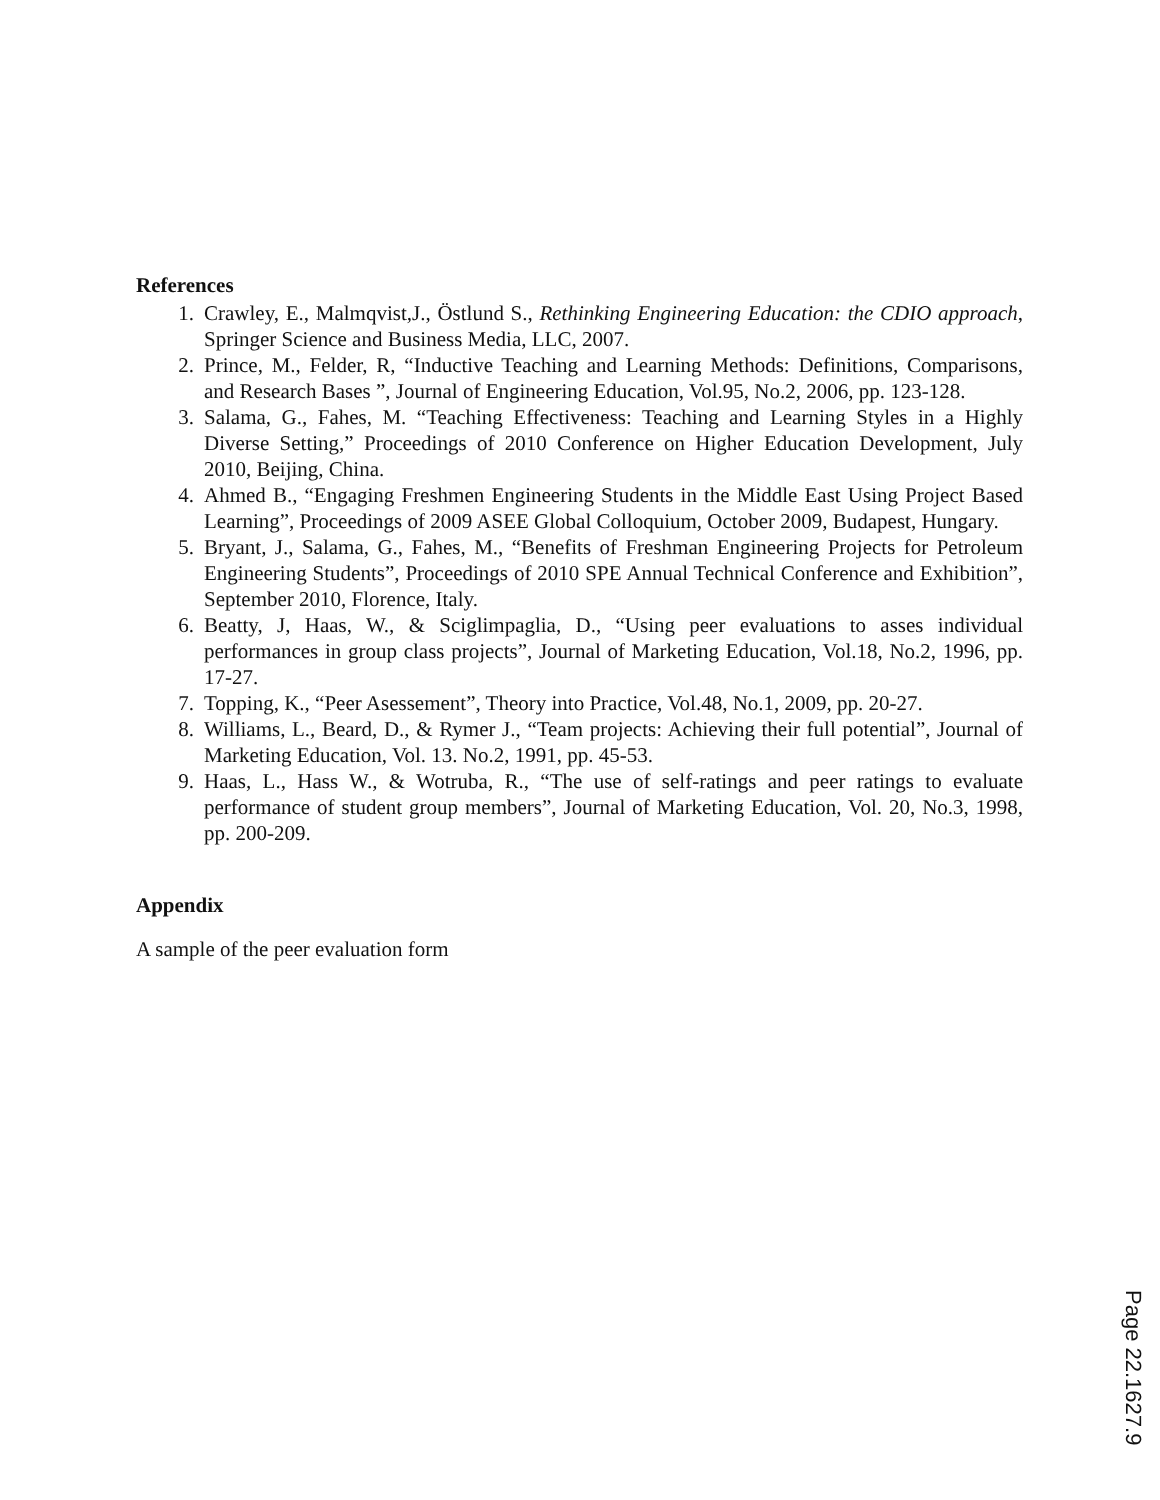References
1. Crawley, E., Malmqvist,J., Östlund S., Rethinking Engineering Education: the CDIO approach, Springer Science and Business Media, LLC, 2007.
2. Prince, M., Felder, R, “Inductive Teaching and Learning Methods: Definitions, Comparisons, and Research Bases ”, Journal of Engineering Education, Vol.95, No.2, 2006, pp. 123-128.
3. Salama, G., Fahes, M. “Teaching Effectiveness: Teaching and Learning Styles in a Highly Diverse Setting,” Proceedings of 2010 Conference on Higher Education Development, July 2010, Beijing, China.
4. Ahmed B., “Engaging Freshmen Engineering Students in the Middle East Using Project Based Learning”, Proceedings of 2009 ASEE Global Colloquium, October 2009, Budapest, Hungary.
5. Bryant, J., Salama, G., Fahes, M., “Benefits of Freshman Engineering Projects for Petroleum Engineering Students”, Proceedings of 2010 SPE Annual Technical Conference and Exhibition”, September 2010, Florence, Italy.
6. Beatty, J, Haas, W., & Sciglimpaglia, D., “Using peer evaluations to asses individual performances in group class projects”, Journal of Marketing Education, Vol.18, No.2, 1996, pp. 17-27.
7. Topping, K., “Peer Asessement”, Theory into Practice, Vol.48, No.1, 2009, pp. 20-27.
8. Williams, L., Beard, D., & Rymer J., “Team projects: Achieving their full potential”, Journal of Marketing Education, Vol. 13. No.2, 1991, pp. 45-53.
9. Haas, L., Hass W., & Wotruba, R., “The use of self-ratings and peer ratings to evaluate performance of student group members”, Journal of Marketing Education, Vol. 20, No.3, 1998, pp. 200-209.
Appendix
A sample of the peer evaluation form
Page 22.1627.9